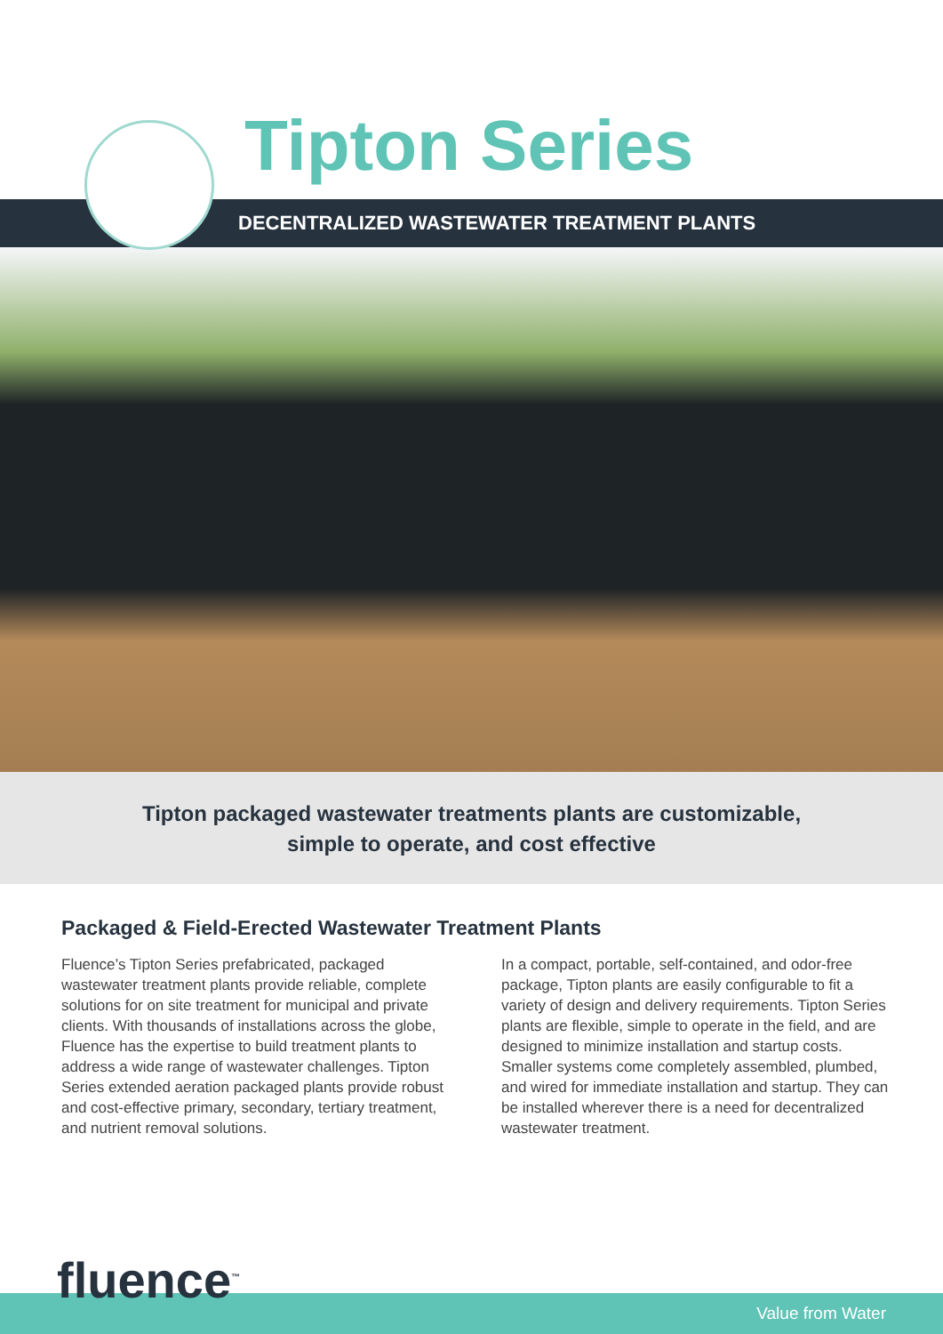Tipton Series
DECENTRALIZED WASTEWATER TREATMENT PLANTS
Tipton packaged wastewater treatments plants are customizable,
simple to operate, and cost effective
Packaged & Field-Erected Wastewater Treatment Plants
Fluence’s Tipton Series prefabricated, packaged wastewater treatment plants provide reliable, complete solutions for on site treatment for municipal and private clients. With thousands of installations across the globe, Fluence has the expertise to build treatment plants to address a wide range of wastewater challenges. Tipton Series extended aeration packaged plants provide robust and cost-effective primary, secondary, tertiary treatment, and nutrient removal solutions.
In a compact, portable, self-contained, and odor-free package, Tipton plants are easily configurable to fit a variety of design and delivery requirements. Tipton Series plants are flexible, simple to operate in the field, and are designed to minimize installation and startup costs. Smaller systems come completely assembled, plumbed, and wired for immediate installation and startup. They can be installed wherever there is a need for decentralized wastewater treatment.
fluence<sup>™</sup>
Value from Water